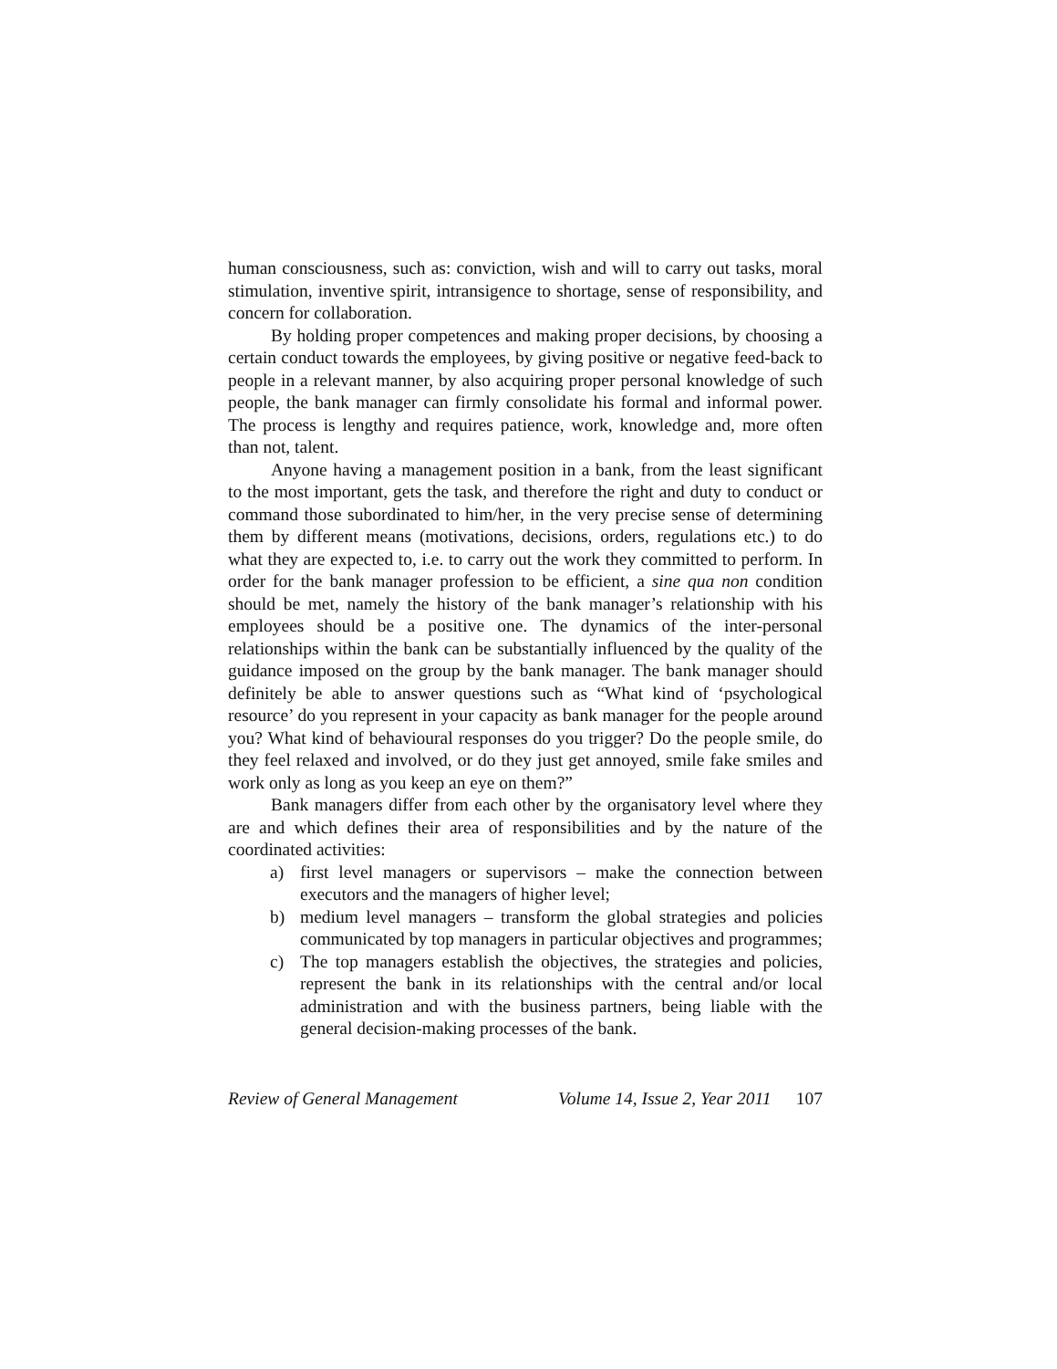human consciousness, such as: conviction, wish and will to carry out tasks, moral stimulation, inventive spirit, intransigence to shortage, sense of responsibility, and concern for collaboration.
By holding proper competences and making proper decisions, by choosing a certain conduct towards the employees, by giving positive or negative feed-back to people in a relevant manner, by also acquiring proper personal knowledge of such people, the bank manager can firmly consolidate his formal and informal power. The process is lengthy and requires patience, work, knowledge and, more often than not, talent.
Anyone having a management position in a bank, from the least significant to the most important, gets the task, and therefore the right and duty to conduct or command those subordinated to him/her, in the very precise sense of determining them by different means (motivations, decisions, orders, regulations etc.) to do what they are expected to, i.e. to carry out the work they committed to perform. In order for the bank manager profession to be efficient, a sine qua non condition should be met, namely the history of the bank manager’s relationship with his employees should be a positive one. The dynamics of the inter-personal relationships within the bank can be substantially influenced by the quality of the guidance imposed on the group by the bank manager. The bank manager should definitely be able to answer questions such as “What kind of ‘psychological resource’ do you represent in your capacity as bank manager for the people around you? What kind of behavioural responses do you trigger? Do the people smile, do they feel relaxed and involved, or do they just get annoyed, smile fake smiles and work only as long as you keep an eye on them?”
Bank managers differ from each other by the organisatory level where they are and which defines their area of responsibilities and by the nature of the coordinated activities:
a) first level managers or supervisors – make the connection between executors and the managers of higher level;
b) medium level managers – transform the global strategies and policies communicated by top managers in particular objectives and programmes;
c) The top managers establish the objectives, the strategies and policies, represent the bank in its relationships with the central and/or local administration and with the business partners, being liable with the general decision-making processes of the bank.
Review of General Management Volume 14, Issue 2, Year 2011 107